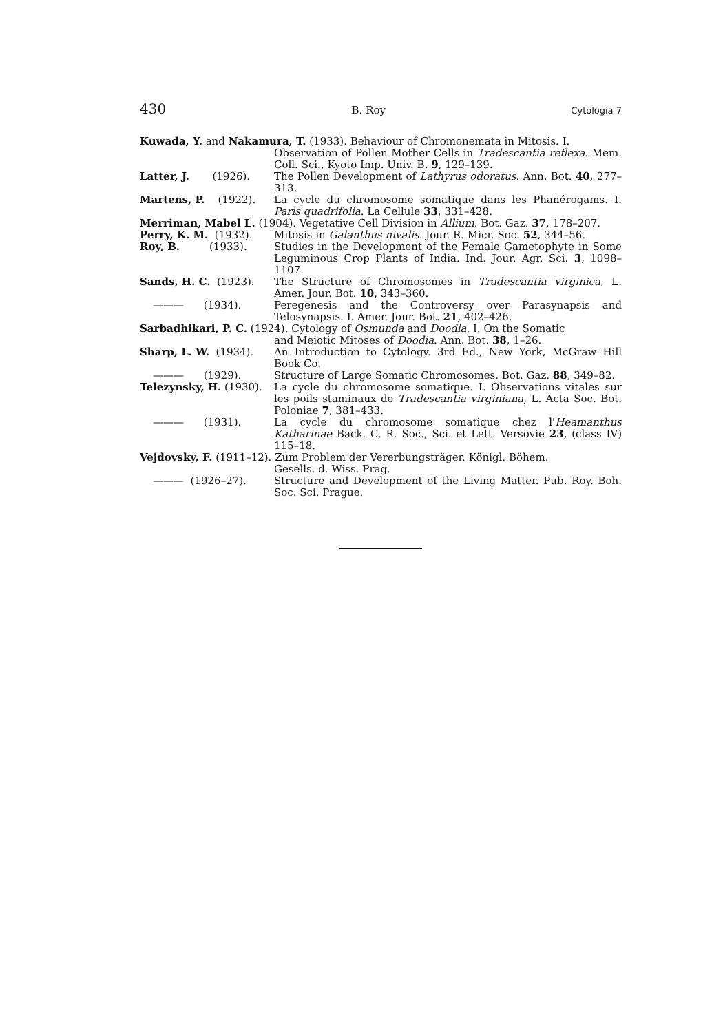430 B. Roy Cytologia 7
Kuwada, Y. and Nakamura, T. (1933). Behaviour of Chromonemata in Mitosis. I.
Observation of Pollen Mother Cells in Tradescantia reflexa. Mem. Coll. Sci., Kyoto Imp. Univ. B. 9, 129–139.
Latter, J. (1926).
The Pollen Development of Lathyrus odoratus. Ann. Bot. 40, 277–313.
Martens, P. (1922).
La cycle du chromosome somatique dans les Phanérogams. I. Paris quadrifolia. La Cellule 33, 331–428.
Merriman, Mabel L. (1904). Vegetative Cell Division in Allium. Bot. Gaz. 37, 178–207.
Perry, K. M. (1932). Mitosis in Galanthus nivalis. Jour. R. Micr. Soc. 52, 344–56.
Roy, B. (1933).
Studies in the Development of the Female Gametophyte in Some Leguminous Crop Plants of India. Ind. Jour. Agr. Sci. 3, 1098–1107.
Sands, H. C. (1923). The Structure of Chromosomes in Tradescantia virginica, L. Amer. Jour. Bot. 10, 343–360.
——— (1934). Peregenesis and the Controversy over Parasynapsis and Telosynapsis. I. Amer. Jour. Bot. 21, 402–426.
Sarbadhikari, P. C. (1924). Cytology of Osmunda and Doodia. I. On the Somatic
and Meiotic Mitoses of Doodia. Ann. Bot. 38, 1–26.
Sharp, L. W. (1934). An Introduction to Cytology. 3rd Ed., New York, McGraw Hill Book Co.
——— (1929). Structure of Large Somatic Chromosomes. Bot. Gaz. 88, 349–82.
Telezynsky, H. (1930).
La cycle du chromosome somatique. I. Observations vitales sur les poils staminaux de Tradescantia virginiana, L. Acta Soc. Bot. Poloniae 7, 381–433.
——— (1931). La cycle du chromosome somatique chez l'Heamanthus Katharinae Back. C. R. Soc., Sci. et Lett. Versovie 23, (class IV) 115–18.
Vejdovsky, F. (1911–12). Zum Problem der Vererbungsträger. Königl. Böhem.
Gesells. d. Wiss. Prag.
——— (1926–27). Structure and Development of the Living Matter. Pub. Roy. Boh. Soc. Sci. Prague.